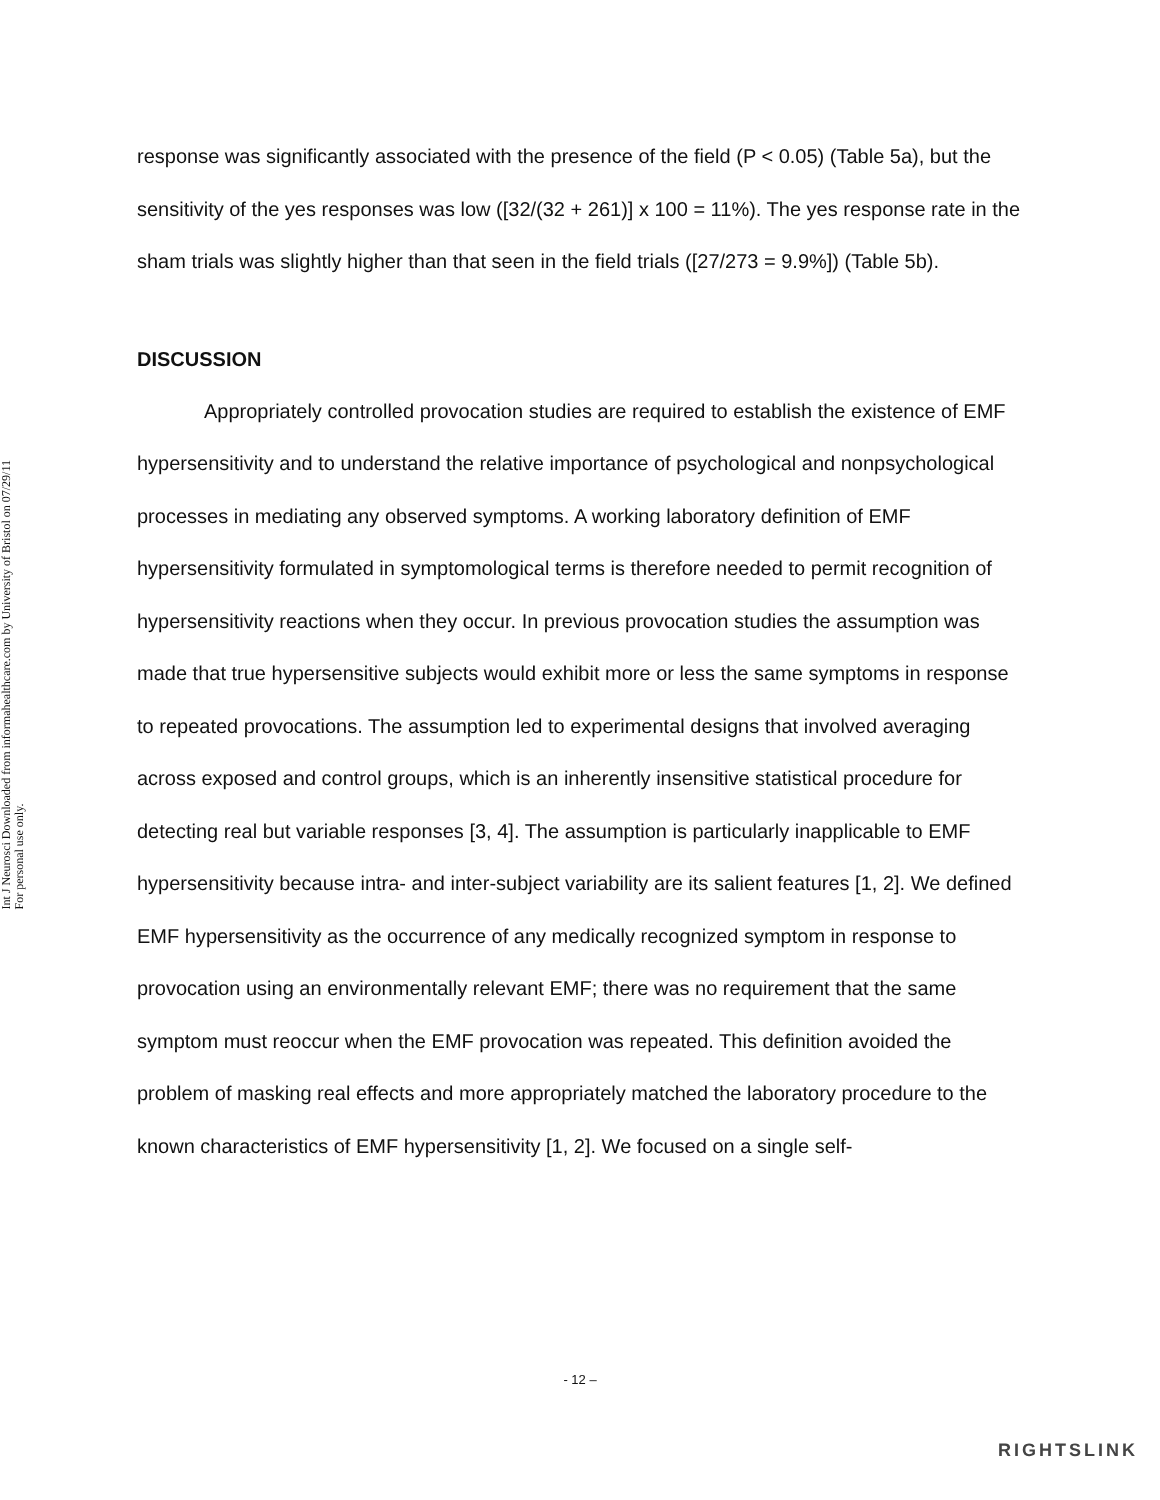Int J Neurosci Downloaded from informahealthcare.com by University of Bristol on 07/29/11
For personal use only.
response was significantly associated with the presence of the field (P < 0.05) (Table 5a), but the sensitivity of the yes responses was low ([32/(32 + 261)] x 100 = 11%). The yes response rate in the sham trials was slightly higher than that seen in the field trials ([27/273 = 9.9%]) (Table 5b).
DISCUSSION
Appropriately controlled provocation studies are required to establish the existence of EMF hypersensitivity and to understand the relative importance of psychological and nonpsychological processes in mediating any observed symptoms. A working laboratory definition of EMF hypersensitivity formulated in symptomological terms is therefore needed to permit recognition of hypersensitivity reactions when they occur. In previous provocation studies the assumption was made that true hypersensitive subjects would exhibit more or less the same symptoms in response to repeated provocations. The assumption led to experimental designs that involved averaging across exposed and control groups, which is an inherently insensitive statistical procedure for detecting real but variable responses [3, 4]. The assumption is particularly inapplicable to EMF hypersensitivity because intra- and inter-subject variability are its salient features [1, 2]. We defined EMF hypersensitivity as the occurrence of any medically recognized symptom in response to provocation using an environmentally relevant EMF; there was no requirement that the same symptom must reoccur when the EMF provocation was repeated. This definition avoided the problem of masking real effects and more appropriately matched the laboratory procedure to the known characteristics of EMF hypersensitivity [1, 2]. We focused on a single self-
- 12 –
RIGHTSLINK